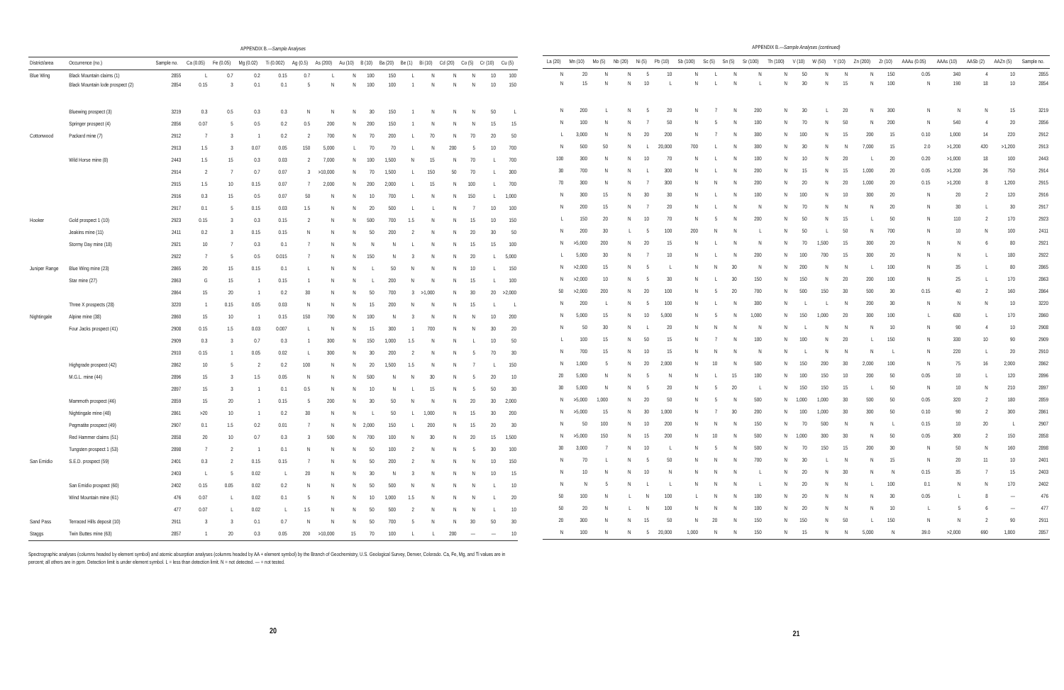APPENDIX B.—Sample Analyses
| District/area | Occurrence (no.) | Sample no. | Ca (0.05) | Fe (0.05) | Mg (0.02) | Ti (0.002) | Ag (0.5) | As (200) | Au (10) | B (10) | Ba (20) | Be (1) | Bi (10) | Cd (20) | Co (5) | Cr (10) | Cu (5) |
| --- | --- | --- | --- | --- | --- | --- | --- | --- | --- | --- | --- | --- | --- | --- | --- | --- | --- |
| Blue Wing | Black Mountain claims (1) | 2855 | L | 0.7 | 0.2 | 0.15 | 0.7 | L | N | 100 | 150 | L | N | N | N | 10 | 100 |
| | Black Mountain lode prospect (2) | 2854 | 0.15 | 3 | 0.1 | 0.1 | 5 | N | N | 100 | 100 | 1 | N | N | N | 10 | 150 |
| | Bluewing prospect (3) | 3219 | 0.3 | 0.5 | 0.3 | 0.3 | N | N | N | 30 | 150 | 1 | N | N | N | 50 | L |
| | Springer prospect (4) | 2856 | 0.07 | 5 | 0.5 | 0.2 | 0.5 | 200 | N | 200 | 150 | 1 | N | N | N | 15 | 15 |
| Cottonwood | Packard mine (7) | 2912 | 7 | 3 | 1 | 0.2 | 2 | 700 | N | 70 | 200 | L | 70 | N | 70 | 20 | 50 |
| | | 2913 | 1.5 | 3 | 0.07 | 0.05 | 150 | 5,000 | L | 70 | 70 | L | N | 200 | 5 | 10 | 700 |
| | Wild Horse mine (8) | 2443 | 1.5 | 15 | 0.3 | 0.03 | 2 | 7,000 | N | 100 | 1,500 | N | 15 | N | 70 | L | 700 |
| | | 2914 | 2 | 7 | 0.7 | 0.07 | 3 | >10,000 | N | 70 | 1,500 | L | 150 | 50 | 70 | L | 300 |
| | | 2915 | 1.5 | 10 | 0.15 | 0.07 | 7 | 2,000 | N | 200 | 2,000 | L | 15 | N | 100 | L | 700 |
| | | 2916 | 0.3 | 15 | 0.5 | 0.07 | 50 | N | N | 10 | 700 | L | N | N | 150 | L | 1,000 |
| | | 2917 | 0.1 | 5 | 0.15 | 0.03 | 1.5 | N | N | 20 | 500 | L | L | N | 7 | 10 | 100 |
| Hooker | Gold prospect 1 (10) | 2923 | 0.15 | 3 | 0.3 | 0.15 | 2 | N | N | 500 | 700 | 1.5 | N | N | 15 | 10 | 150 |
| | Jeakins mine (11) | 2411 | 0.2 | 3 | 0.15 | 0.15 | N | N | N | 50 | 200 | 2 | N | N | 20 | 30 | 50 |
| | Stormy Day mine (18) | 2921 | 10 | 7 | 0.3 | 0.1 | 7 | N | N | N | N | L | N | N | 15 | 15 | 100 |
| | | 2922 | 7 | 5 | 0.5 | 0.015 | 7 | N | N | 150 | N | 3 | N | N | 20 | L | 5,000 |
| Juniper Range | Blue Wing mine (23) | 2865 | 20 | 15 | 0.15 | 0.1 | L | N | N | L | 50 | N | N | N | 10 | L | 150 |
| | Star mine (27) | 2863 | G | 15 | 1 | 0.15 | 1 | N | N | L | 200 | N | N | N | 15 | L | 100 |
| | | 2864 | 15 | 20 | 1 | 0.2 | 30 | N | N | 50 | 700 | 3 | >1,000 | N | 30 | 20 | >2,000 |
| | Three X prospects (28) | 3220 | 1 | 0.15 | 0.05 | 0.03 | N | N | N | 15 | 200 | N | N | N | 15 | L | L |
| Nightingale | Alpine mine (38) | 2860 | 15 | 10 | 1 | 0.15 | 150 | 700 | N | 100 | N | 3 | N | N | N | 10 | 200 |
| | Four Jacks prospect (41) | 2908 | 0.15 | 1.5 | 0.03 | 0.007 | L | N | N | 15 | 300 | 1 | 700 | N | N | 30 | 20 |
| | | 2909 | 0.3 | 3 | 0.7 | 0.3 | 1 | 300 | N | 150 | 1,000 | 1.5 | N | N | L | 10 | 50 |
| | | 2910 | 0.15 | 1 | 0.05 | 0.02 | L | 300 | N | 30 | 200 | 2 | N | N | 5 | 70 | 30 |
| | Highgrade prospect (42) | 2862 | 10 | 5 | 2 | 0.2 | 100 | N | N | 20 | 1,500 | 1.5 | N | N | 7 | L | 150 |
| | M.G.L. mine (44) | 2896 | 15 | 3 | 1.5 | 0.05 | N | N | N | 500 | N | N | 30 | N | 5 | 20 | 10 |
| | | 2897 | 15 | 3 | 1 | 0.1 | 0.5 | N | N | 10 | N | L | 15 | N | 5 | 50 | 30 |
| | Mammoth prospect (46) | 2859 | 15 | 20 | 1 | 0.15 | 5 | 200 | N | 30 | 50 | N | N | N | 20 | 30 | 2,000 |
| | Nightingale mine (48) | 2861 | >20 | 10 | 1 | 0.2 | 30 | N | N | L | 50 | L | 1,000 | N | 15 | 30 | 200 |
| | Pegmatite prospect (49) | 2907 | 0.1 | 1.5 | 0.2 | 0.01 | 7 | N | N | 2,000 | 150 | L | 200 | N | 15 | 20 | 30 |
| | Red Hammer claims (51) | 2858 | 20 | 10 | 0.7 | 0.3 | 3 | 500 | N | 700 | 100 | N | 30 | N | 20 | 15 | 1,500 |
| | Tungsten prospect 1 (53) | 2898 | 7 | 2 | 1 | 0.1 | N | N | N | 50 | 100 | 2 | N | N | 5 | 30 | 100 |
| San Emidio | S.E.D. prospect (59) | 2401 | 0.3 | 2 | 0.15 | 0.15 | 7 | N | N | 50 | 200 | 2 | N | N | N | 10 | 150 |
| | | 2403 | L | 5 | 0.02 | L | 20 | N | N | 30 | N | 3 | N | N | N | 10 | 15 |
| | San Emidio prospect (60) | 2402 | 0.15 | 0.05 | 0.02 | 0.2 | N | N | N | 50 | 500 | N | N | N | N | L | 10 |
| | Wind Mountain mine (61) | 476 | 0.07 | L | 0.02 | 0.1 | 5 | N | N | 10 | 1,000 | 1.5 | N | N | N | L | 20 |
| | | 477 | 0.07 | L | 0.02 | L | 1.5 | N | N | 50 | 500 | 2 | N | N | N | L | 10 |
| Sand Pass | Terraced Hills deposit (10) | 2911 | 3 | 3 | 0.1 | 0.7 | N | N | N | 50 | 700 | 5 | N | N | 30 | 50 | 30 |
| Staggs | Twin Buttes mine (63) | 2857 | 1 | 20 | 0.3 | 0.05 | 200 | >10,000 | 15 | 70 | 100 | L | L | 200 | — | — | 10 |
Spectrographic analyses (columns headed by element symbol) and atomic absorption analyses (columns headed by AA + element symbol) by the Branch of Geochemistry, U.S. Geological Survey, Denver, Colorado. Ca, Fe, Mg, and Ti values are in percent; all others are in ppm. Detection limit is under element symbol. L = less than detection limit. N = not detected. — = not tested.
20
APPENDIX B.—Sample Analyses (continued)
| La (20) | Mn (10) | Mo (5) | Nb (20) | Ni (5) | Pb (10) | Sb (100) | Sc (5) | Sn (5) | Sr (100) | Th (100) | V (10) | W (50) | Y (10) | Zn (200) | Zr (10) | AAAu (0.05) | AAAs (10) | AASb (2) | AAZn (5) | Sample no. |
| --- | --- | --- | --- | --- | --- | --- | --- | --- | --- | --- | --- | --- | --- | --- | --- | --- | --- | --- | --- | --- |
| N | 20 | N | N | 5 | 10 | N | L | N | N | N | 50 | N | N | N | 150 | 0.05 | 340 | 4 | 10 | 2855 |
| N | 15 | N | N | 10 | L | N | L | N | L | N | 30 | N | 15 | N | 100 | N | 190 | 18 | 10 | 2854 |
| N | 200 | L | N | 5 | 20 | N | 7 | N | 200 | N | 30 | L | 20 | N | 300 | N | N | N | 15 | 3219 |
| N | 100 | N | N | 7 | 50 | N | 5 | N | 100 | N | 70 | N | 50 | N | 200 | N | 540 | 4 | 20 | 2856 |
| L | 3,000 | N | N | 20 | 200 | N | 7 | N | 300 | N | 100 | N | 15 | 200 | 15 | 0.10 | 1,000 | 14 | 220 | 2912 |
| N | 500 | 50 | N | L | 20,000 | 700 | L | N | 300 | N | 30 | N | N | 7,000 | 15 | 2.0 | >1,200 | 420 | >1,200 | 2913 |
| 100 | 300 | N | N | 10 | 70 | N | L | N | 100 | N | 10 | N | 20 | L | 20 | 0.20 | >1,000 | 18 | 100 | 2443 |
| 30 | 700 | N | N | L | 300 | N | L | N | 200 | N | 15 | N | 15 | 1,000 | 20 | 0.05 | >1,200 | 26 | 750 | 2914 |
| 70 | 300 | N | N | 7 | 300 | N | N | N | 200 | N | 20 | N | 20 | 1,000 | 20 | 0.15 | >1,200 | 8 | 1,200 | 2915 |
| N | 300 | 15 | N | 30 | 30 | N | L | N | 100 | N | 100 | N | 10 | 300 | 20 | N | 20 | 2 | 120 | 2916 |
| N | 200 | 15 | N | 7 | 20 | N | L | N | N | N | 70 | N | N | N | 20 | N | 30 | L | 30 | 2917 |
| L | 150 | 20 | N | 10 | 70 | N | 5 | N | 200 | N | 50 | N | 15 | L | 50 | N | 110 | 2 | 170 | 2923 |
| N | 200 | 30 | L | 5 | 100 | 200 | N | N | L | N | 50 | L | 50 | N | 700 | N | 10 | N | 100 | 2411 |
| N | >5,000 | 200 | N | 20 | 15 | N | L | N | N | N | 70 | 1,500 | 15 | 300 | 20 | N | N | 6 | 80 | 2921 |
| L | 5,000 | 30 | N | 7 | 10 | N | L | N | 200 | N | 100 | 700 | 15 | 300 | 20 | N | N | L | 180 | 2922 |
| N | >2,000 | 15 | N | 5 | L | N | N | 30 | N | N | 200 | N | N | L | 100 | N | 35 | L | 80 | 2865 |
| N | >2,000 | 10 | N | 5 | 30 | N | L | 30 | 150 | N | 150 | N | 20 | 200 | 100 | N | 25 | L | 170 | 2863 |
| 50 | >2,000 | 200 | N | 20 | 100 | N | 5 | 20 | 700 | N | 500 | 150 | 30 | 500 | 30 | 0.15 | 40 | 2 | 160 | 2864 |
| N | 200 | L | N | 5 | 100 | N | L | N | 300 | N | L | L | N | 200 | 30 | N | N | N | 10 | 3220 |
| N | 5,000 | 15 | N | 10 | 5,000 | N | 5 | N | 1,000 | N | 150 | 1,000 | 20 | 300 | 100 | L | 630 | L | 170 | 2860 |
| N | 50 | 30 | N | L | 20 | N | N | N | N | N | L | N | N | N | 10 | N | 90 | 4 | 10 | 2908 |
| L | 100 | 15 | N | 50 | 15 | N | 7 | N | 100 | N | 100 | N | 20 | L | 150 | N | 330 | 10 | 90 | 2909 |
| N | 700 | 15 | N | 10 | 15 | N | N | N | N | N | L | N | N | N | L | N | 220 | L | 20 | 2910 |
| N | 1,000 | 5 | N | 20 | 2,000 | N | 10 | N | 500 | N | 150 | 200 | 30 | 2,000 | 100 | N | 75 | 16 | 2,000 | 2862 |
| 20 | 5,000 | N | N | 5 | N | N | L | 15 | 100 | N | 100 | 150 | 10 | 200 | 50 | 0.05 | 10 | L | 120 | 2896 |
| 30 | 5,000 | N | N | 5 | 20 | N | 5 | 20 | L | N | 150 | 150 | 15 | L | 50 | N | 10 | N | 210 | 2897 |
| N | >5,000 | 1,000 | N | 20 | 50 | N | 5 | N | 500 | N | 1,000 | 1,000 | 30 | 500 | 50 | 0.05 | 320 | 2 | 180 | 2859 |
| N | >5,000 | 15 | N | 30 | 1,000 | N | 7 | 30 | 200 | N | 100 | 1,000 | 30 | 300 | 50 | 0.10 | 90 | 2 | 300 | 2861 |
| N | 50 | 100 | N | 10 | 200 | N | N | N | 150 | N | 70 | 500 | N | N | L | 0.15 | 10 | 20 | L | 2907 |
| N | >5,000 | 150 | N | 15 | 200 | N | 10 | N | 500 | N | 1,000 | 300 | 30 | N | 50 | 0.05 | 300 | 2 | 150 | 2858 |
| 30 | 3,000 | 7 | N | 10 | L | N | 5 | N | 500 | N | 70 | 150 | 15 | 200 | 30 | N | 50 | N | 160 | 2898 |
| N | 70 | L | N | 5 | 50 | N | N | N | 700 | N | 30 | L | N | N | 15 | N | 20 | 11 | 10 | 2401 |
| N | 10 | N | N | 10 | N | N | N | N | L | N | 20 | N | 30 | N | N | 0.15 | 35 | 7 | 15 | 2403 |
| N | N | 5 | N | L | L | N | N | N | L | N | 20 | N | N | L | 100 | 0.1 | N | N | 170 | 2402 |
| 50 | 100 | N | L | N | 100 | L | N | N | 100 | N | 20 | N | N | N | 30 | 0.05 | L | 8 | — | 476 |
| 50 | 20 | N | L | N | 100 | N | N | N | 100 | N | 20 | N | N | N | 10 | L | 5 | 6 | — | 477 |
| 20 | 300 | N | N | 15 | 50 | N | 20 | N | 150 | N | 150 | N | 50 | L | 150 | N | N | 2 | 90 | 2911 |
| N | 100 | N | N | 5 | 20,000 | 1,000 | N | N | 150 | N | 15 | N | N | 5,000 | N | 39.0 | >2,000 | 690 | 1,800 | 2857 |
21